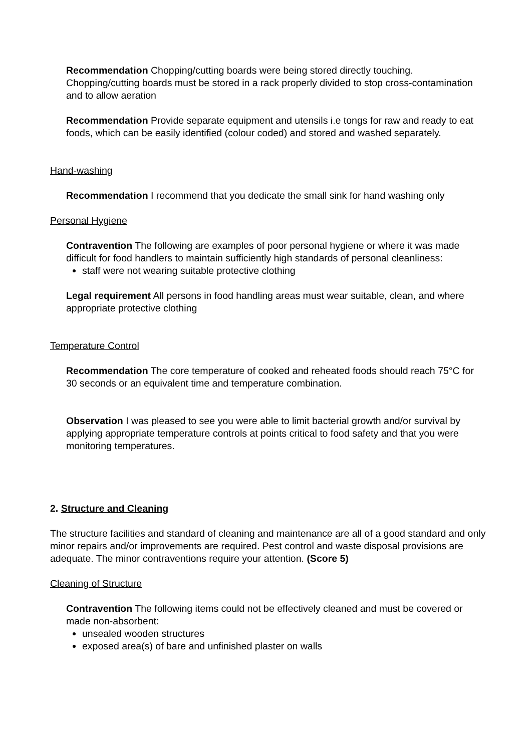Recommendation Chopping/cutting boards were being stored directly touching. Chopping/cutting boards must be stored in a rack properly divided to stop cross-contamination and to allow aeration
Recommendation Provide separate equipment and utensils i.e tongs for raw and ready to eat foods, which can be easily identified (colour coded) and stored and washed separately.
Hand-washing
Recommendation I recommend that you dedicate the small sink for hand washing only
Personal Hygiene
Contravention The following are examples of poor personal hygiene or where it was made difficult for food handlers to maintain sufficiently high standards of personal cleanliness:
staff were not wearing suitable protective clothing
Legal requirement All persons in food handling areas must wear suitable, clean, and where appropriate protective clothing
Temperature Control
Recommendation The core temperature of cooked and reheated foods should reach 75°C for 30 seconds or an equivalent time and temperature combination.
Observation I was pleased to see you were able to limit bacterial growth and/or survival by applying appropriate temperature controls at points critical to food safety and that you were monitoring temperatures.
2. Structure and Cleaning
The structure facilities and standard of cleaning and maintenance are all of a good standard and only minor repairs and/or improvements are required. Pest control and waste disposal provisions are adequate. The minor contraventions require your attention. (Score 5)
Cleaning of Structure
Contravention The following items could not be effectively cleaned and must be covered or made non-absorbent:
unsealed wooden structures
exposed area(s) of bare and unfinished plaster on walls